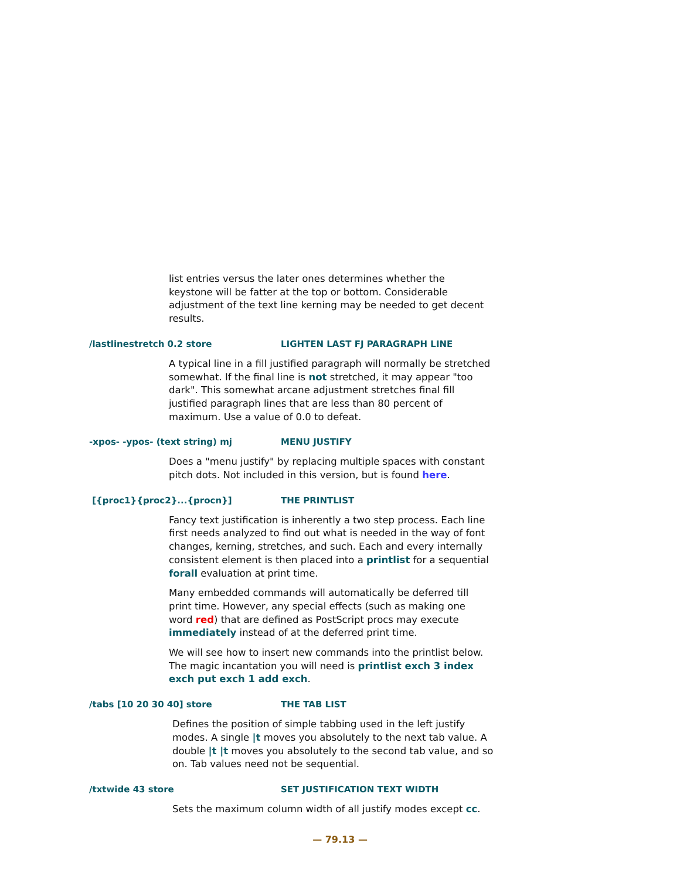list entries versus the later ones determines whether the keystone will be fatter at the top or bottom. Considerable adjustment of the text line kerning may be needed to get decent results.
/lastlinestretch 0.2 store LIGHTEN LAST FJ PARAGRAPH LINE
A typical line in a fill justified paragraph will normally be stretched somewhat. If the final line is not stretched, it may appear "too dark". This somewhat arcane adjustment stretches final fill justified paragraph lines that are less than 80 percent of maximum. Use a value of 0.0 to defeat.
-xpos- -ypos- (text string) mj MENU JUSTIFY
Does a "menu justify" by replacing multiple spaces with constant pitch dots. Not included in this version, but is found here.
[{proc1}{proc2}...{procn}] THE PRINTLIST
Fancy text justification is inherently a two step process. Each line first needs analyzed to find out what is needed in the way of font changes, kerning, stretches, and such. Each and every internally consistent element is then placed into a printlist for a sequential forall evaluation at print time.
Many embedded commands will automatically be deferred till print time. However, any special effects (such as making one word red) that are defined as PostScript procs may execute immediately instead of at the deferred print time.
We will see how to insert new commands into the printlist below. The magic incantation you will need is printlist exch 3 index exch put exch 1 add exch.
/tabs [10 20 30 40] store THE TAB LIST
Defines the position of simple tabbing used in the left justify modes. A single |t moves you absolutely to the next tab value. A double |t |t moves you absolutely to the second tab value, and so on. Tab values need not be sequential.
/txtwide 43 store SET JUSTIFICATION TEXT WIDTH
Sets the maximum column width of all justify modes except cc.
— 79.13 —